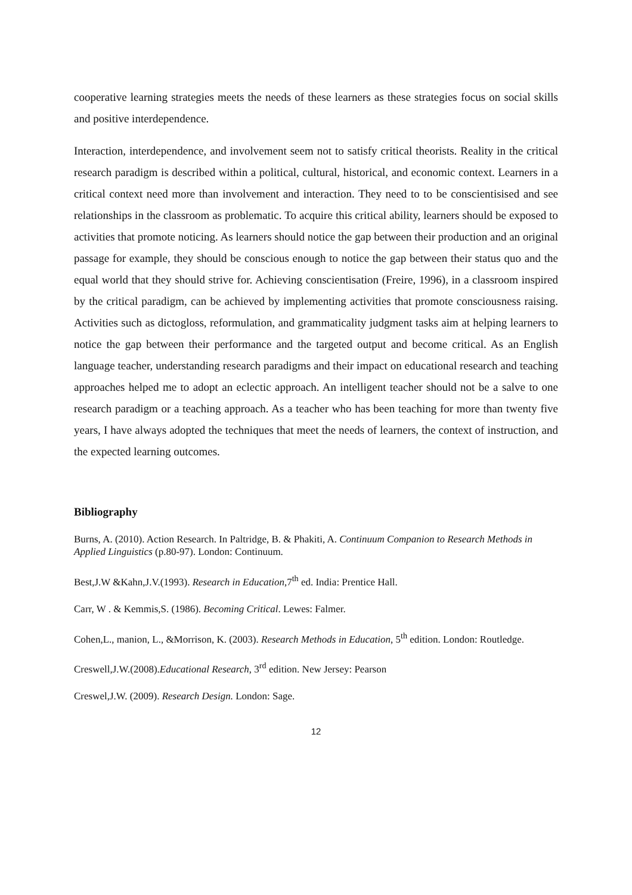cooperative learning strategies meets the needs of these learners as these strategies focus on social skills and positive interdependence.
Interaction, interdependence, and involvement seem not to satisfy critical theorists. Reality in the critical research paradigm is described within a political, cultural, historical, and economic context. Learners in a critical context need more than involvement and interaction. They need to to be conscientisised and see relationships in the classroom as problematic. To acquire this critical ability, learners should be exposed to activities that promote noticing. As learners should notice the gap between their production and an original passage for example, they should be conscious enough to notice the gap between their status quo and the equal world that they should strive for. Achieving conscientisation (Freire, 1996), in a classroom inspired by the critical paradigm, can be achieved by implementing activities that promote consciousness raising. Activities such as dictogloss, reformulation, and grammaticality judgment tasks aim at helping learners to notice the gap between their performance and the targeted output and become critical. As an English language teacher, understanding research paradigms and their impact on educational research and teaching approaches helped me to adopt an eclectic approach. An intelligent teacher should not be a salve to one research paradigm or a teaching approach. As a teacher who has been teaching for more than twenty five years, I have always adopted the techniques that meet the needs of learners, the context of instruction, and the expected learning outcomes.
Bibliography
Burns, A. (2010). Action Research. In Paltridge, B. & Phakiti, A. Continuum Companion to Research Methods in Applied Linguistics (p.80-97). London: Continuum.
Best,J.W &Kahn,J.V.(1993). Research in Education,7<sup>th</sup> ed. India: Prentice Hall.
Carr, W . & Kemmis,S. (1986). Becoming Critical. Lewes: Falmer.
Cohen,L., manion, L., &Morrison, K. (2003). Research Methods in Education, 5<sup>th</sup> edition. London: Routledge.
Creswell,J.W.(2008).Educational Research, 3<sup>rd</sup> edition. New Jersey: Pearson
Creswel,J.W. (2009). Research Design. London: Sage.
12